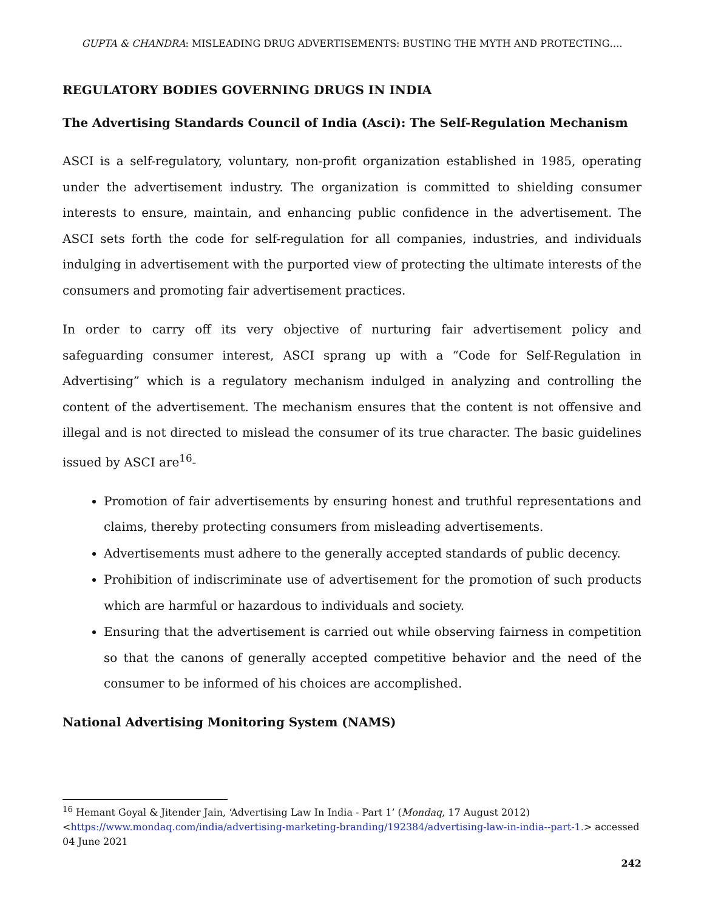GUPTA & CHANDRA: MISLEADING DRUG ADVERTISEMENTS: BUSTING THE MYTH AND PROTECTING….
REGULATORY BODIES GOVERNING DRUGS IN INDIA
The Advertising Standards Council of India (Asci): The Self-Regulation Mechanism
ASCI is a self-regulatory, voluntary, non-profit organization established in 1985, operating under the advertisement industry. The organization is committed to shielding consumer interests to ensure, maintain, and enhancing public confidence in the advertisement. The ASCI sets forth the code for self-regulation for all companies, industries, and individuals indulging in advertisement with the purported view of protecting the ultimate interests of the consumers and promoting fair advertisement practices.
In order to carry off its very objective of nurturing fair advertisement policy and safeguarding consumer interest, ASCI sprang up with a “Code for Self-Regulation in Advertising” which is a regulatory mechanism indulged in analyzing and controlling the content of the advertisement. The mechanism ensures that the content is not offensive and illegal and is not directed to mislead the consumer of its true character. The basic guidelines issued by ASCI are<sup>16</sup>-
Promotion of fair advertisements by ensuring honest and truthful representations and claims, thereby protecting consumers from misleading advertisements.
Advertisements must adhere to the generally accepted standards of public decency.
Prohibition of indiscriminate use of advertisement for the promotion of such products which are harmful or hazardous to individuals and society.
Ensuring that the advertisement is carried out while observing fairness in competition so that the canons of generally accepted competitive behavior and the need of the consumer to be informed of his choices are accomplished.
National Advertising Monitoring System (NAMS)
<sup>16</sup> Hemant Goyal & Jitender Jain, ‘Advertising Law In India - Part 1’ (Mondaq, 17 August 2012) <https://www.mondaq.com/india/advertising-marketing-branding/192384/advertising-law-in-india--part-1.> accessed 04 June 2021
242